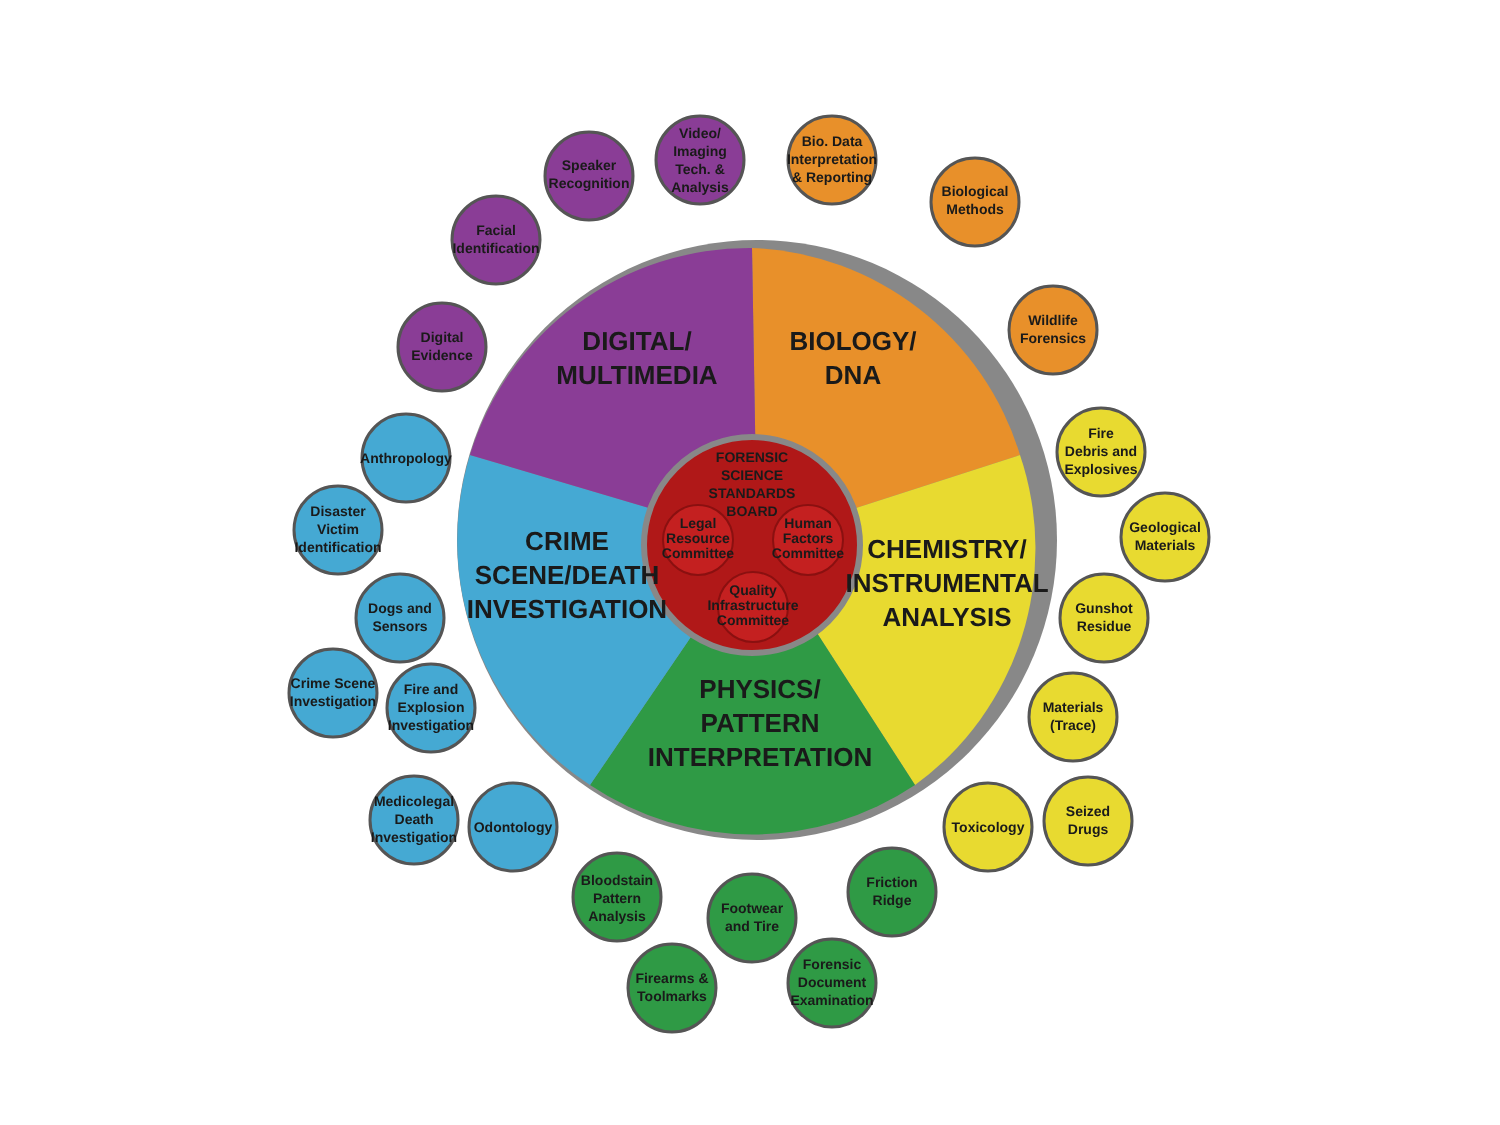DIGITAL/
MULTIMEDIA
BIOLOGY/
DNA
CRIME
SCENE/DEATH
INVESTIGATION
CHEMISTRY/
INSTRUMENTAL
ANALYSIS
PHYSICS/
PATTERN
INTERPRETATION
FORENSIC
SCIENCE
STANDARDS
BOARD
Legal
Resource
Committee
Human
Factors
Committee
Quality
Infrastructure
Committee
Digital
Evidence
Facial
Identification
Speaker
Recognition
Video/
Imaging
Tech. &
Analysis
Bio. Data
Interpretation
& Reporting
Biological
Methods
Wildlife
Forensics
Fire
Debris and
Explosives
Geological
Materials
Gunshot
Residue
Materials
(Trace)
Seized
Drugs
Toxicology
Friction
Ridge
Forensic
Document
Examination
Footwear
and Tire
Firearms &
Toolmarks
Bloodstain
Pattern
Analysis
Odontology
Medicolegal
Death
Investigation
Fire and
Explosion
Investigation
Crime Scene
Investigation
Dogs and
Sensors
Disaster
Victim
Identification
Anthropology